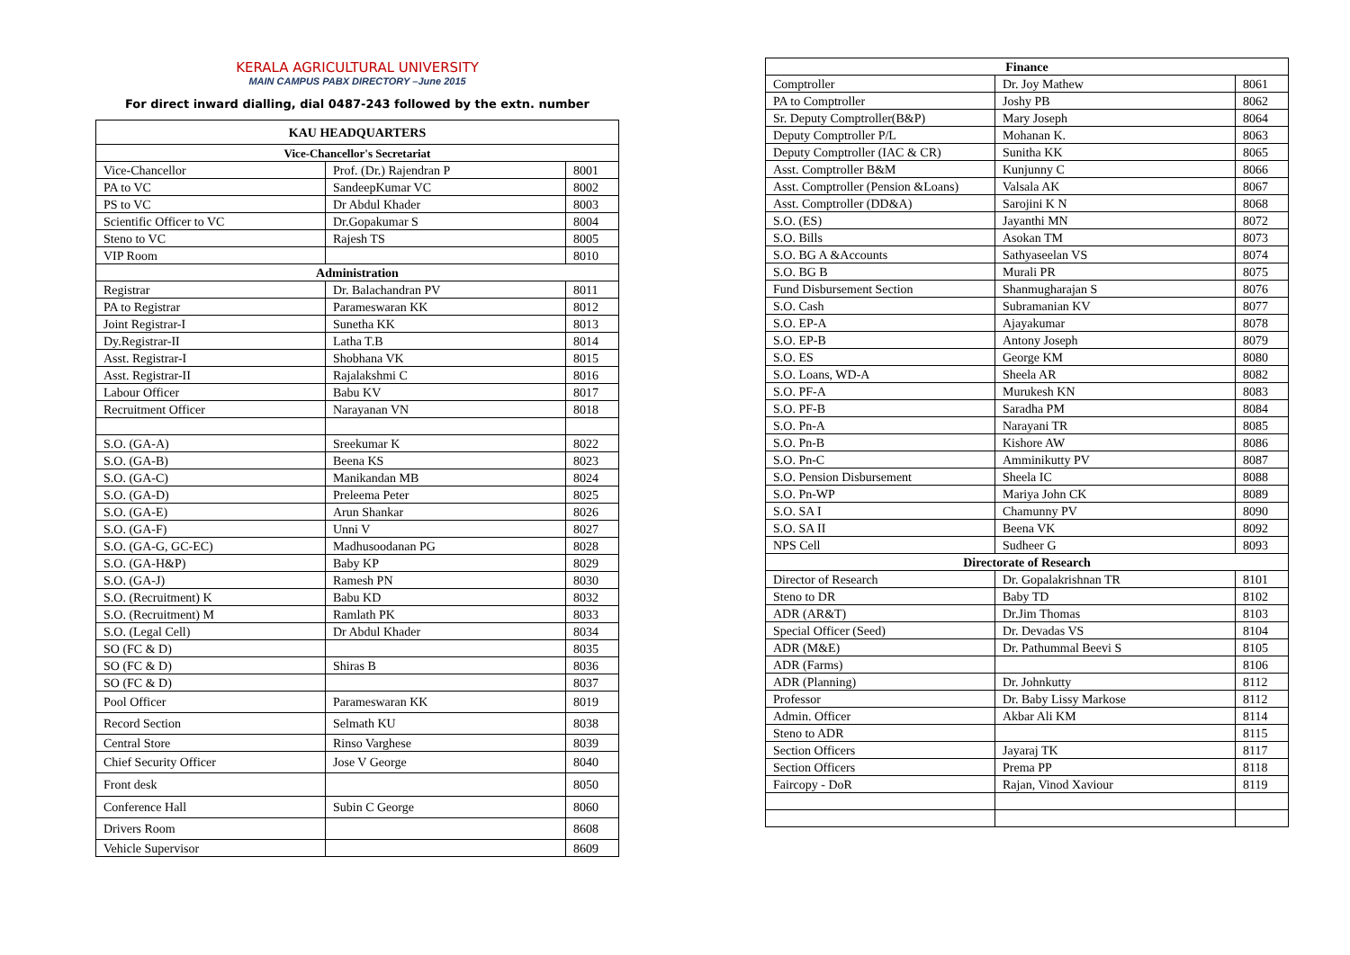KERALA AGRICULTURAL UNIVERSITY
MAIN CAMPUS PABX DIRECTORY –June 2015
For direct inward dialling, dial 0487-243 followed by the extn. number
| KAU HEADQUARTERS | | |
| --- | --- | --- |
| Vice-Chancellor's Secretariat | | |
| Vice-Chancellor | Prof. (Dr.) Rajendran P | 8001 |
| PA to VC | SandeepKumar VC | 8002 |
| PS to VC | Dr Abdul Khader | 8003 |
| Scientific Officer to VC | Dr.Gopakumar S | 8004 |
| Steno to VC | Rajesh TS | 8005 |
| VIP Room | | 8010 |
| Administration | | |
| Registrar | Dr. Balachandran PV | 8011 |
| PA to Registrar | Parameswaran KK | 8012 |
| Joint Registrar-I | Sunetha KK | 8013 |
| Dy.Registrar-II | Latha T.B | 8014 |
| Asst. Registrar-I | Shobhana VK | 8015 |
| Asst. Registrar-II | Rajalakshmi C | 8016 |
| Labour Officer | Babu KV | 8017 |
| Recruitment Officer | Narayanan VN | 8018 |
| S.O. (GA-A) | Sreekumar K | 8022 |
| S.O. (GA-B) | Beena KS | 8023 |
| S.O. (GA-C) | Manikandan MB | 8024 |
| S.O. (GA-D) | Preleema Peter | 8025 |
| S.O. (GA-E) | Arun Shankar | 8026 |
| S.O. (GA-F) | Unni V | 8027 |
| S.O. (GA-G, GC-EC) | Madhusoodanan PG | 8028 |
| S.O. (GA-H&P) | Baby KP | 8029 |
| S.O. (GA-J) | Ramesh PN | 8030 |
| S.O. (Recruitment) K | Babu KD | 8032 |
| S.O. (Recruitment) M | Ramlath PK | 8033 |
| S.O. (Legal Cell) | Dr Abdul Khader | 8034 |
| SO (FC & D) | | 8035 |
| SO (FC & D) | Shiras B | 8036 |
| SO (FC & D) | | 8037 |
| Pool Officer | Parameswaran KK | 8019 |
| Record Section | Selmath KU | 8038 |
| Central Store | Rinso Varghese | 8039 |
| Chief Security Officer | Jose V George | 8040 |
| Front desk | | 8050 |
| Conference Hall | Subin C George | 8060 |
| Drivers Room | | 8608 |
| Vehicle Supervisor | | 8609 |
| Finance | | |
| --- | --- | --- |
| Comptroller | Dr. Joy Mathew | 8061 |
| PA to Comptroller | Joshy PB | 8062 |
| Sr. Deputy Comptroller(B&P) | Mary Joseph | 8064 |
| Deputy Comptroller P/L | Mohanan K. | 8063 |
| Deputy Comptroller (IAC & CR) | Sunitha KK | 8065 |
| Asst. Comptroller B&M | Kunjunny C | 8066 |
| Asst. Comptroller (Pension &Loans) | Valsala AK | 8067 |
| Asst. Comptroller (DD&A) | Sarojini K N | 8068 |
| S.O. (ES) | Jayanthi MN | 8072 |
| S.O. Bills | Asokan TM | 8073 |
| S.O. BG A &Accounts | Sathyaseelan VS | 8074 |
| S.O. BG B | Murali PR | 8075 |
| Fund Disbursement Section | Shanmugharajan S | 8076 |
| S.O. Cash | Subramanian KV | 8077 |
| S.O. EP-A | Ajayakumar | 8078 |
| S.O. EP-B | Antony Joseph | 8079 |
| S.O. ES | George KM | 8080 |
| S.O. Loans, WD-A | Sheela AR | 8082 |
| S.O. PF-A | Murukesh KN | 8083 |
| S.O. PF-B | Saradha PM | 8084 |
| S.O. Pn-A | Narayani TR | 8085 |
| S.O. Pn-B | Kishore AW | 8086 |
| S.O. Pn-C | Amminikutty PV | 8087 |
| S.O. Pension Disbursement | Sheela IC | 8088 |
| S.O. Pn-WP | Mariya John CK | 8089 |
| S.O. SA I | Chamunny PV | 8090 |
| S.O. SA II | Beena VK | 8092 |
| NPS Cell | Sudheer G | 8093 |
| Directorate of Research | | |
| Director of Research | Dr. Gopalakrishnan TR | 8101 |
| Steno to DR | Baby TD | 8102 |
| ADR (AR&T) | Dr.Jim Thomas | 8103 |
| Special Officer (Seed) | Dr. Devadas VS | 8104 |
| ADR (M&E) | Dr. Pathummal Beevi S | 8105 |
| ADR (Farms) | | 8106 |
| ADR (Planning) | Dr. Johnkutty | 8112 |
| Professor | Dr. Baby Lissy Markose | 8112 |
| Admin. Officer | Akbar Ali KM | 8114 |
| Steno to ADR | | 8115 |
| Section Officers | Jayaraj TK | 8117 |
| Section Officers | Prema PP | 8118 |
| Faircopy - DoR | Rajan, Vinod Xaviour | 8119 |